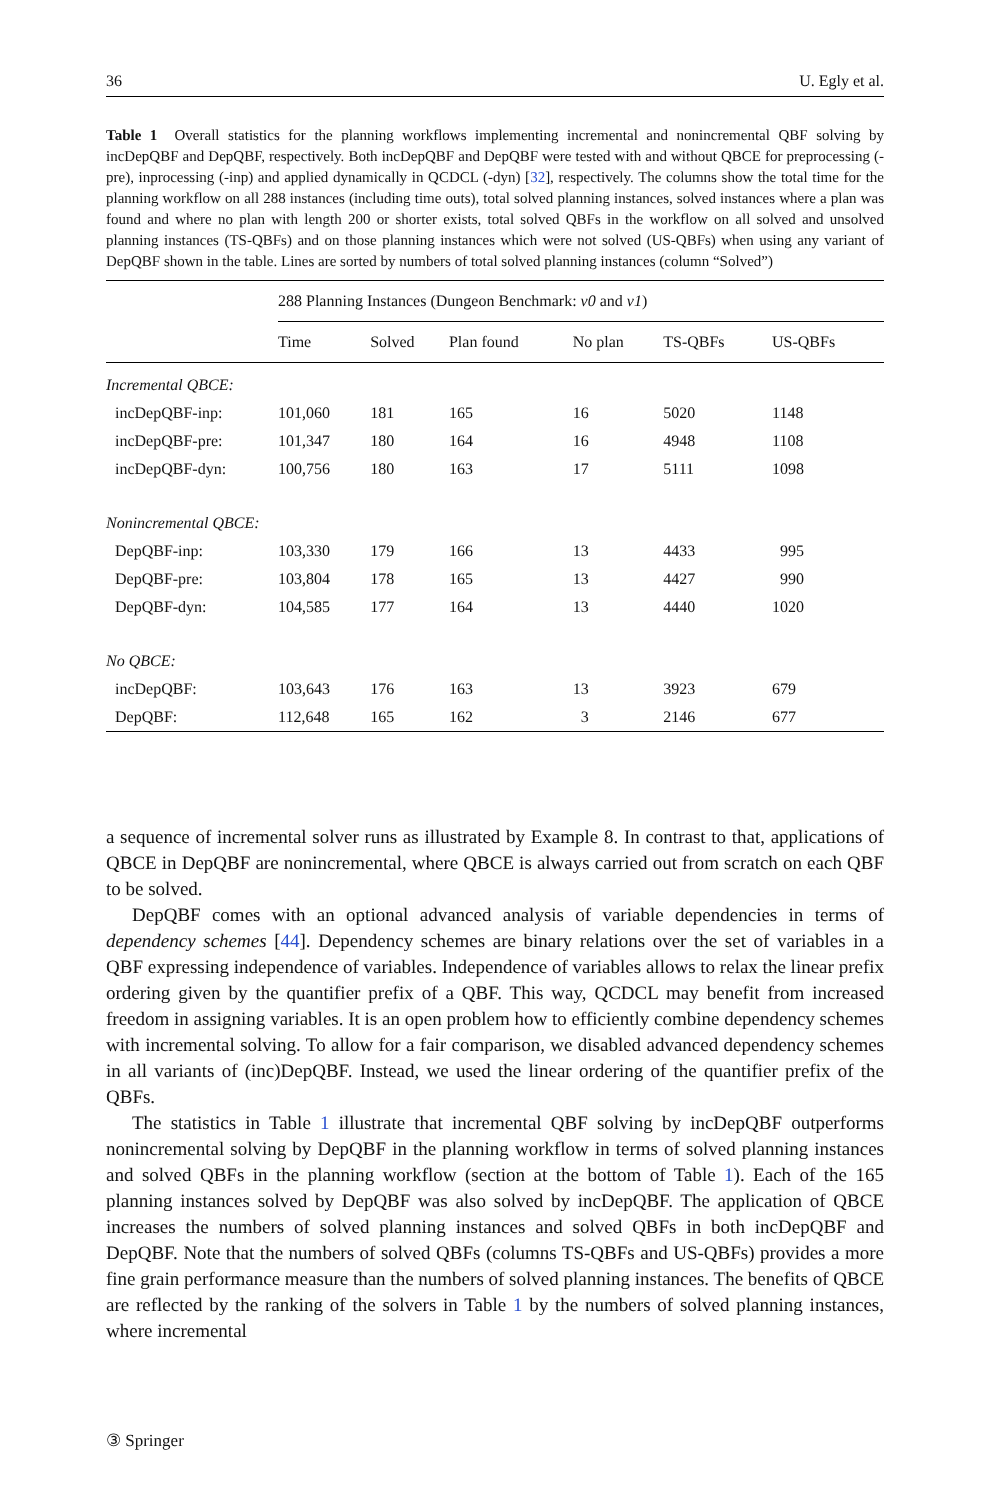36 U. Egly et al.
Table 1 Overall statistics for the planning workflows implementing incremental and nonincremental QBF solving by incDepQBF and DepQBF, respectively. Both incDepQBF and DepQBF were tested with and without QBCE for preprocessing (-pre), inprocessing (-inp) and applied dynamically in QCDCL (-dyn) [32], respectively. The columns show the total time for the planning workflow on all 288 instances (including time outs), total solved planning instances, solved instances where a plan was found and where no plan with length 200 or shorter exists, total solved QBFs in the workflow on all solved and unsolved planning instances (TS-QBFs) and on those planning instances which were not solved (US-QBFs) when using any variant of DepQBF shown in the table. Lines are sorted by numbers of total solved planning instances (column “Solved”)
| | 288 Planning Instances (Dungeon Benchmark: v0 and v1 ) | | | | | |
| --- | --- | --- | --- | --- | --- | --- |
| | Time | Solved | Plan found | No plan | TS-QBFs | US-QBFs |
| Incremental QBCE: | | | | | | |
| incDepQBF-inp: | 101,060 | 181 | 165 | 16 | 5020 | 1148 |
| incDepQBF-pre: | 101,347 | 180 | 164 | 16 | 4948 | 1108 |
| incDepQBF-dyn: | 100,756 | 180 | 163 | 17 | 5111 | 1098 |
| Nonincremental QBCE: | | | | | | |
| DepQBF-inp: | 103,330 | 179 | 166 | 13 | 4433 | 995 |
| DepQBF-pre: | 103,804 | 178 | 165 | 13 | 4427 | 990 |
| DepQBF-dyn: | 104,585 | 177 | 164 | 13 | 4440 | 1020 |
| No QBCE: | | | | | | |
| incDepQBF: | 103,643 | 176 | 163 | 13 | 3923 | 679 |
| DepQBF: | 112,648 | 165 | 162 | 3 | 2146 | 677 |
a sequence of incremental solver runs as illustrated by Example 8. In contrast to that, applications of QBCE in DepQBF are nonincremental, where QBCE is always carried out from scratch on each QBF to be solved.
DepQBF comes with an optional advanced analysis of variable dependencies in terms of dependency schemes [44]. Dependency schemes are binary relations over the set of variables in a QBF expressing independence of variables. Independence of variables allows to relax the linear prefix ordering given by the quantifier prefix of a QBF. This way, QCDCL may benefit from increased freedom in assigning variables. It is an open problem how to efficiently combine dependency schemes with incremental solving. To allow for a fair comparison, we disabled advanced dependency schemes in all variants of (inc)DepQBF. Instead, we used the linear ordering of the quantifier prefix of the QBFs.
The statistics in Table 1 illustrate that incremental QBF solving by incDepQBF outperforms nonincremental solving by DepQBF in the planning workflow in terms of solved planning instances and solved QBFs in the planning workflow (section at the bottom of Table 1). Each of the 165 planning instances solved by DepQBF was also solved by incDepQBF. The application of QBCE increases the numbers of solved planning instances and solved QBFs in both incDepQBF and DepQBF. Note that the numbers of solved QBFs (columns TS-QBFs and US-QBFs) provides a more fine grain performance measure than the numbers of solved planning instances. The benefits of QBCE are reflected by the ranking of the solvers in Table 1 by the numbers of solved planning instances, where incremental
③ Springer